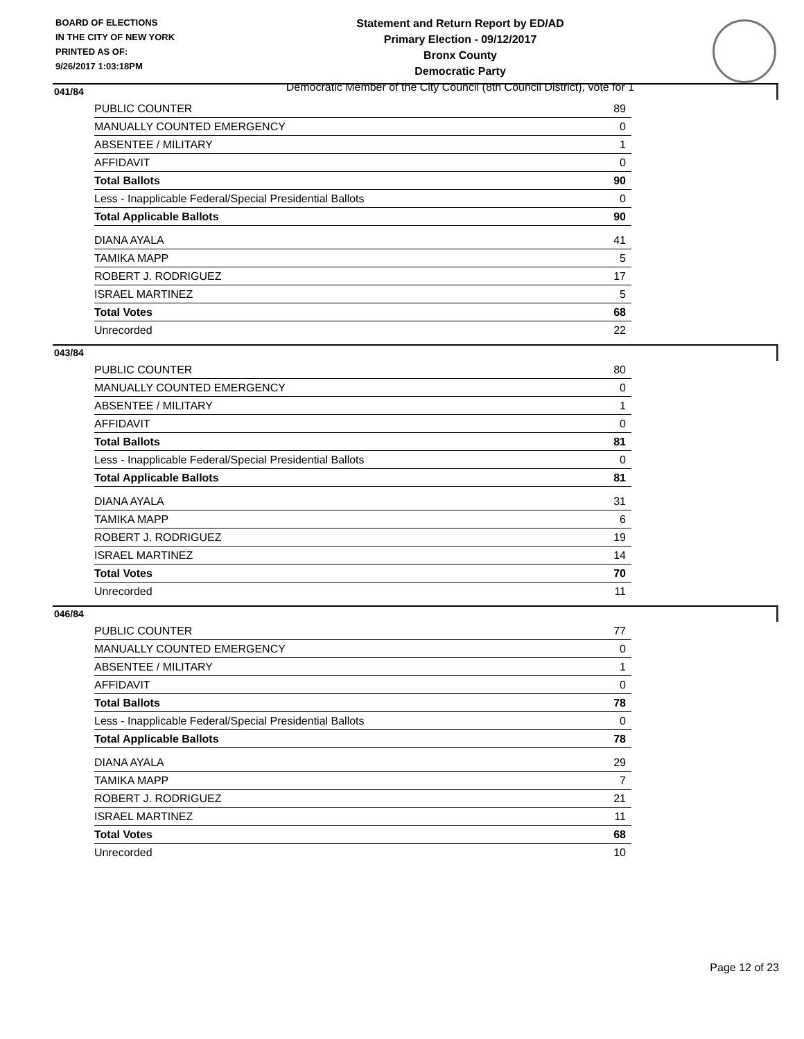BOARD OF ELECTIONS
IN THE CITY OF NEW YORK
PRINTED AS OF:
9/26/2017 1:03:18PM
Statement and Return Report by ED/AD
Primary Election - 09/12/2017
Bronx County
Democratic Party
Democratic Member of the City Council (8th Council District), vote for 1
041/84
| PUBLIC COUNTER | 89 |
| MANUALLY COUNTED EMERGENCY | 0 |
| ABSENTEE / MILITARY | 1 |
| AFFIDAVIT | 0 |
| Total Ballots | 90 |
| Less - Inapplicable Federal/Special Presidential Ballots | 0 |
| Total Applicable Ballots | 90 |
| DIANA AYALA | 41 |
| TAMIKA MAPP | 5 |
| ROBERT J. RODRIGUEZ | 17 |
| ISRAEL MARTINEZ | 5 |
| Total Votes | 68 |
| Unrecorded | 22 |
043/84
| PUBLIC COUNTER | 80 |
| MANUALLY COUNTED EMERGENCY | 0 |
| ABSENTEE / MILITARY | 1 |
| AFFIDAVIT | 0 |
| Total Ballots | 81 |
| Less - Inapplicable Federal/Special Presidential Ballots | 0 |
| Total Applicable Ballots | 81 |
| DIANA AYALA | 31 |
| TAMIKA MAPP | 6 |
| ROBERT J. RODRIGUEZ | 19 |
| ISRAEL MARTINEZ | 14 |
| Total Votes | 70 |
| Unrecorded | 11 |
046/84
| PUBLIC COUNTER | 77 |
| MANUALLY COUNTED EMERGENCY | 0 |
| ABSENTEE / MILITARY | 1 |
| AFFIDAVIT | 0 |
| Total Ballots | 78 |
| Less - Inapplicable Federal/Special Presidential Ballots | 0 |
| Total Applicable Ballots | 78 |
| DIANA AYALA | 29 |
| TAMIKA MAPP | 7 |
| ROBERT J. RODRIGUEZ | 21 |
| ISRAEL MARTINEZ | 11 |
| Total Votes | 68 |
| Unrecorded | 10 |
Page 12 of 23